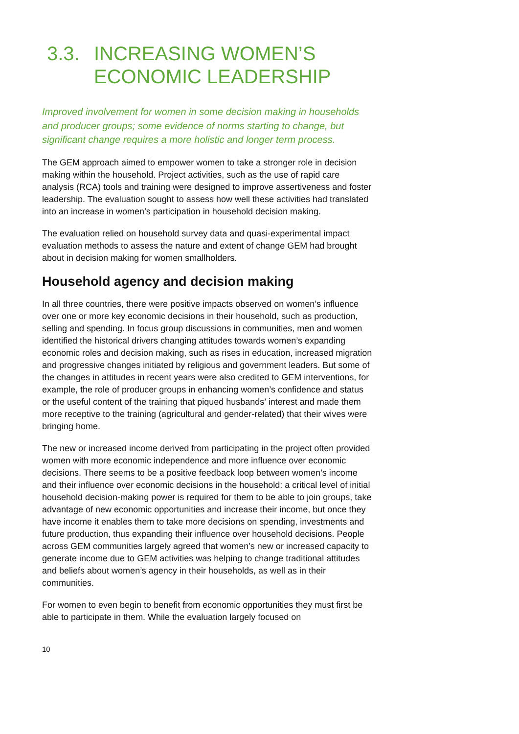3.3. INCREASING WOMEN’S ECONOMIC LEADERSHIP
Improved involvement for women in some decision making in households and producer groups; some evidence of norms starting to change, but significant change requires a more holistic and longer term process.
The GEM approach aimed to empower women to take a stronger role in decision making within the household. Project activities, such as the use of rapid care analysis (RCA) tools and training were designed to improve assertiveness and foster leadership. The evaluation sought to assess how well these activities had translated into an increase in women’s participation in household decision making.
The evaluation relied on household survey data and quasi-experimental impact evaluation methods to assess the nature and extent of change GEM had brought about in decision making for women smallholders.
Household agency and decision making
In all three countries, there were positive impacts observed on women’s influence over one or more key economic decisions in their household, such as production, selling and spending. In focus group discussions in communities, men and women identified the historical drivers changing attitudes towards women’s expanding economic roles and decision making, such as rises in education, increased migration and progressive changes initiated by religious and government leaders. But some of the changes in attitudes in recent years were also credited to GEM interventions, for example, the role of producer groups in enhancing women’s confidence and status or the useful content of the training that piqued husbands’ interest and made them more receptive to the training (agricultural and gender-related) that their wives were bringing home.
The new or increased income derived from participating in the project often provided women with more economic independence and more influence over economic decisions. There seems to be a positive feedback loop between women’s income and their influence over economic decisions in the household: a critical level of initial household decision-making power is required for them to be able to join groups, take advantage of new economic opportunities and increase their income, but once they have income it enables them to take more decisions on spending, investments and future production, thus expanding their influence over household decisions. People across GEM communities largely agreed that women’s new or increased capacity to generate income due to GEM activities was helping to change traditional attitudes and beliefs about women’s agency in their households, as well as in their communities.
For women to even begin to benefit from economic opportunities they must first be able to participate in them. While the evaluation largely focused on
10